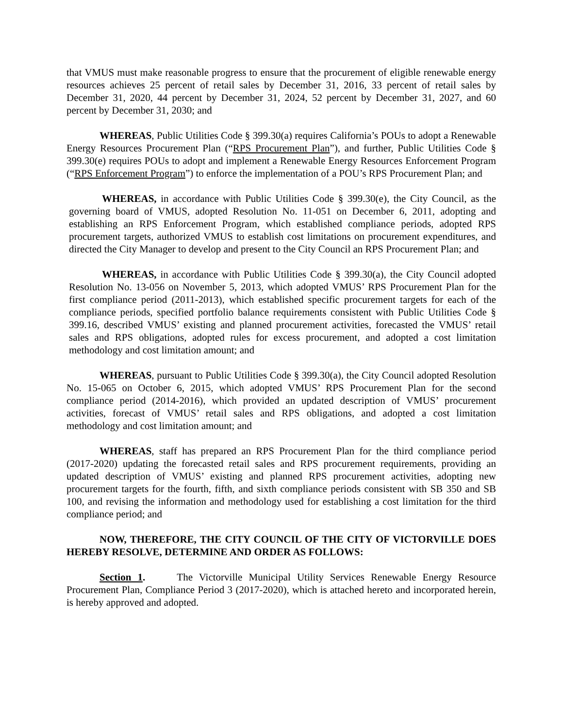that VMUS must make reasonable progress to ensure that the procurement of eligible renewable energy resources achieves 25 percent of retail sales by December 31, 2016, 33 percent of retail sales by December 31, 2020, 44 percent by December 31, 2024, 52 percent by December 31, 2027, and 60 percent by December 31, 2030; and
WHEREAS, Public Utilities Code § 399.30(a) requires California’s POUs to adopt a Renewable Energy Resources Procurement Plan (“RPS Procurement Plan”), and further, Public Utilities Code § 399.30(e) requires POUs to adopt and implement a Renewable Energy Resources Enforcement Program (“RPS Enforcement Program”) to enforce the implementation of a POU’s RPS Procurement Plan; and
WHEREAS, in accordance with Public Utilities Code § 399.30(e), the City Council, as the governing board of VMUS, adopted Resolution No. 11-051 on December 6, 2011, adopting and establishing an RPS Enforcement Program, which established compliance periods, adopted RPS procurement targets, authorized VMUS to establish cost limitations on procurement expenditures, and directed the City Manager to develop and present to the City Council an RPS Procurement Plan; and
WHEREAS, in accordance with Public Utilities Code § 399.30(a), the City Council adopted Resolution No. 13-056 on November 5, 2013, which adopted VMUS’ RPS Procurement Plan for the first compliance period (2011-2013), which established specific procurement targets for each of the compliance periods, specified portfolio balance requirements consistent with Public Utilities Code § 399.16, described VMUS’ existing and planned procurement activities, forecasted the VMUS’ retail sales and RPS obligations, adopted rules for excess procurement, and adopted a cost limitation methodology and cost limitation amount; and
WHEREAS, pursuant to Public Utilities Code § 399.30(a), the City Council adopted Resolution No. 15-065 on October 6, 2015, which adopted VMUS’ RPS Procurement Plan for the second compliance period (2014-2016), which provided an updated description of VMUS’ procurement activities, forecast of VMUS’ retail sales and RPS obligations, and adopted a cost limitation methodology and cost limitation amount; and
WHEREAS, staff has prepared an RPS Procurement Plan for the third compliance period (2017-2020) updating the forecasted retail sales and RPS procurement requirements, providing an updated description of VMUS’ existing and planned RPS procurement activities, adopting new procurement targets for the fourth, fifth, and sixth compliance periods consistent with SB 350 and SB 100, and revising the information and methodology used for establishing a cost limitation for the third compliance period; and
NOW, THEREFORE, THE CITY COUNCIL OF THE CITY OF VICTORVILLE DOES HEREBY RESOLVE, DETERMINE AND ORDER AS FOLLOWS:
Section 1. The Victorville Municipal Utility Services Renewable Energy Resource Procurement Plan, Compliance Period 3 (2017-2020), which is attached hereto and incorporated herein, is hereby approved and adopted.